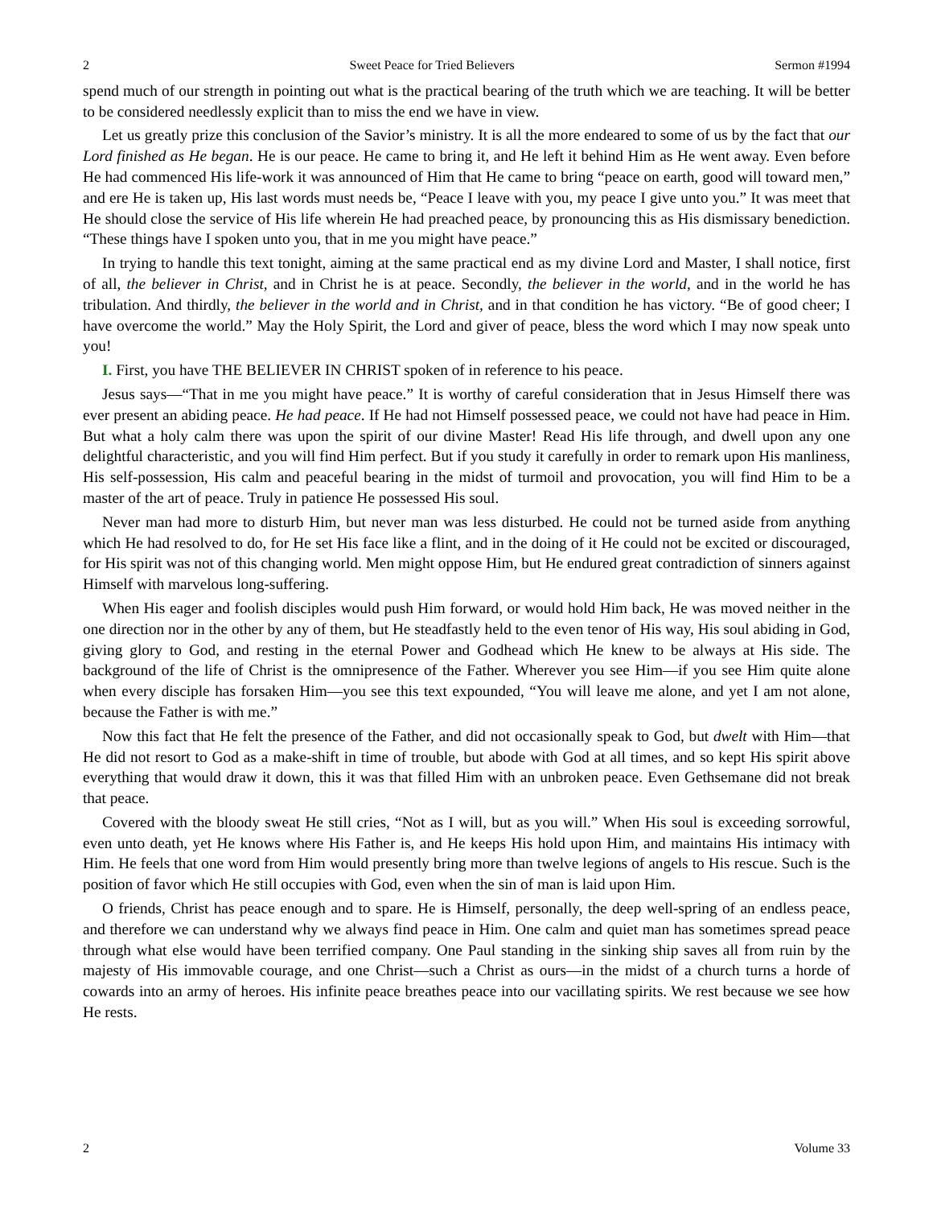2 Sweet Peace for Tried Believers Sermon #1994
spend much of our strength in pointing out what is the practical bearing of the truth which we are teaching. It will be better to be considered needlessly explicit than to miss the end we have in view.
Let us greatly prize this conclusion of the Savior’s ministry. It is all the more endeared to some of us by the fact that our Lord finished as He began. He is our peace. He came to bring it, and He left it behind Him as He went away. Even before He had commenced His life-work it was announced of Him that He came to bring “peace on earth, good will toward men,” and ere He is taken up, His last words must needs be, “Peace I leave with you, my peace I give unto you.” It was meet that He should close the service of His life wherein He had preached peace, by pronouncing this as His dismissary benediction. “These things have I spoken unto you, that in me you might have peace.”
In trying to handle this text tonight, aiming at the same practical end as my divine Lord and Master, I shall notice, first of all, the believer in Christ, and in Christ he is at peace. Secondly, the believer in the world, and in the world he has tribulation. And thirdly, the believer in the world and in Christ, and in that condition he has victory. “Be of good cheer; I have overcome the world.” May the Holy Spirit, the Lord and giver of peace, bless the word which I may now speak unto you!
I. First, you have THE BELIEVER IN CHRIST spoken of in reference to his peace.
Jesus says—“That in me you might have peace.” It is worthy of careful consideration that in Jesus Himself there was ever present an abiding peace. He had peace. If He had not Himself possessed peace, we could not have had peace in Him. But what a holy calm there was upon the spirit of our divine Master! Read His life through, and dwell upon any one delightful characteristic, and you will find Him perfect. But if you study it carefully in order to remark upon His manliness, His self-possession, His calm and peaceful bearing in the midst of turmoil and provocation, you will find Him to be a master of the art of peace. Truly in patience He possessed His soul.
Never man had more to disturb Him, but never man was less disturbed. He could not be turned aside from anything which He had resolved to do, for He set His face like a flint, and in the doing of it He could not be excited or discouraged, for His spirit was not of this changing world. Men might oppose Him, but He endured great contradiction of sinners against Himself with marvelous long-suffering.
When His eager and foolish disciples would push Him forward, or would hold Him back, He was moved neither in the one direction nor in the other by any of them, but He steadfastly held to the even tenor of His way, His soul abiding in God, giving glory to God, and resting in the eternal Power and Godhead which He knew to be always at His side. The background of the life of Christ is the omnipresence of the Father. Wherever you see Him—if you see Him quite alone when every disciple has forsaken Him—you see this text expounded, “You will leave me alone, and yet I am not alone, because the Father is with me.”
Now this fact that He felt the presence of the Father, and did not occasionally speak to God, but dwelt with Him—that He did not resort to God as a make-shift in time of trouble, but abode with God at all times, and so kept His spirit above everything that would draw it down, this it was that filled Him with an unbroken peace. Even Gethsemane did not break that peace.
Covered with the bloody sweat He still cries, “Not as I will, but as you will.” When His soul is exceeding sorrowful, even unto death, yet He knows where His Father is, and He keeps His hold upon Him, and maintains His intimacy with Him. He feels that one word from Him would presently bring more than twelve legions of angels to His rescue. Such is the position of favor which He still occupies with God, even when the sin of man is laid upon Him.
O friends, Christ has peace enough and to spare. He is Himself, personally, the deep well-spring of an endless peace, and therefore we can understand why we always find peace in Him. One calm and quiet man has sometimes spread peace through what else would have been terrified company. One Paul standing in the sinking ship saves all from ruin by the majesty of His immovable courage, and one Christ—such a Christ as ours—in the midst of a church turns a horde of cowards into an army of heroes. His infinite peace breathes peace into our vacillating spirits. We rest because we see how He rests.
2 Volume 33